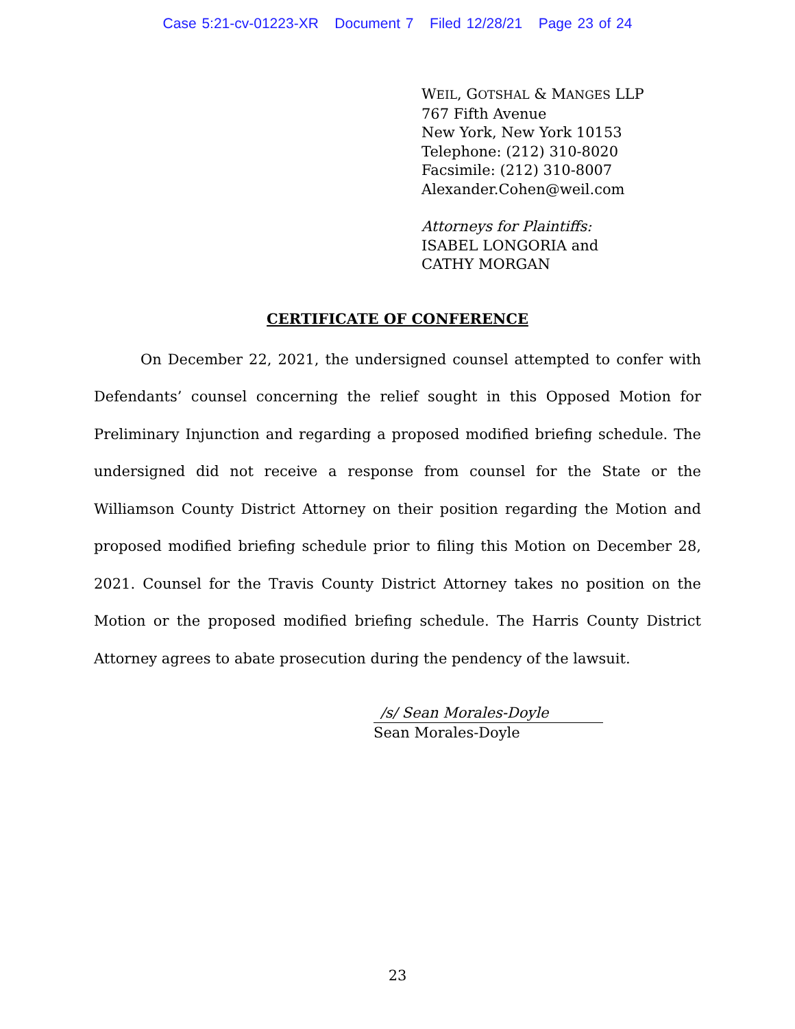Case 5:21-cv-01223-XR Document 7 Filed 12/28/21 Page 23 of 24
WEIL, GOTSHAL & MANGES LLP
767 Fifth Avenue
New York, New York 10153
Telephone: (212) 310-8020
Facsimile: (212) 310-8007
Alexander.Cohen@weil.com
Attorneys for Plaintiffs:
ISABEL LONGORIA and
CATHY MORGAN
CERTIFICATE OF CONFERENCE
On December 22, 2021, the undersigned counsel attempted to confer with Defendants’ counsel concerning the relief sought in this Opposed Motion for Preliminary Injunction and regarding a proposed modified briefing schedule. The undersigned did not receive a response from counsel for the State or the Williamson County District Attorney on their position regarding the Motion and proposed modified briefing schedule prior to filing this Motion on December 28, 2021. Counsel for the Travis County District Attorney takes no position on the Motion or the proposed modified briefing schedule. The Harris County District Attorney agrees to abate prosecution during the pendency of the lawsuit.
/s/ Sean Morales-Doyle
Sean Morales-Doyle
23